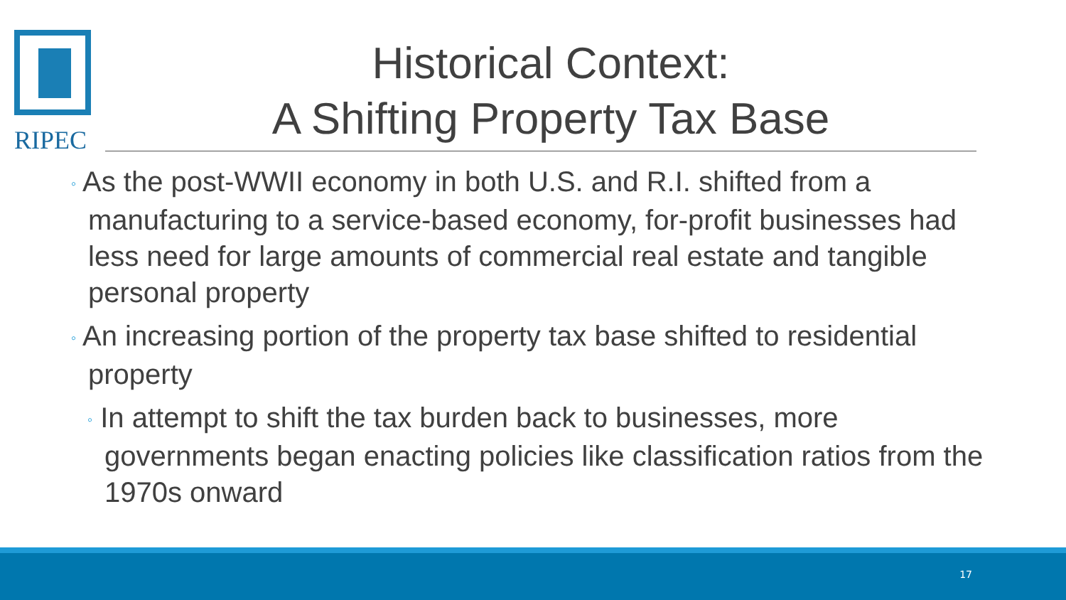RIPEC
Historical Context:
A Shifting Property Tax Base
◦ As the post-WWII economy in both U.S. and R.I. shifted from a manufacturing to a service-based economy, for-profit businesses had less need for large amounts of commercial real estate and tangible personal property
◦ An increasing portion of the property tax base shifted to residential property
◦ In attempt to shift the tax burden back to businesses, more governments began enacting policies like classification ratios from the 1970s onward
17